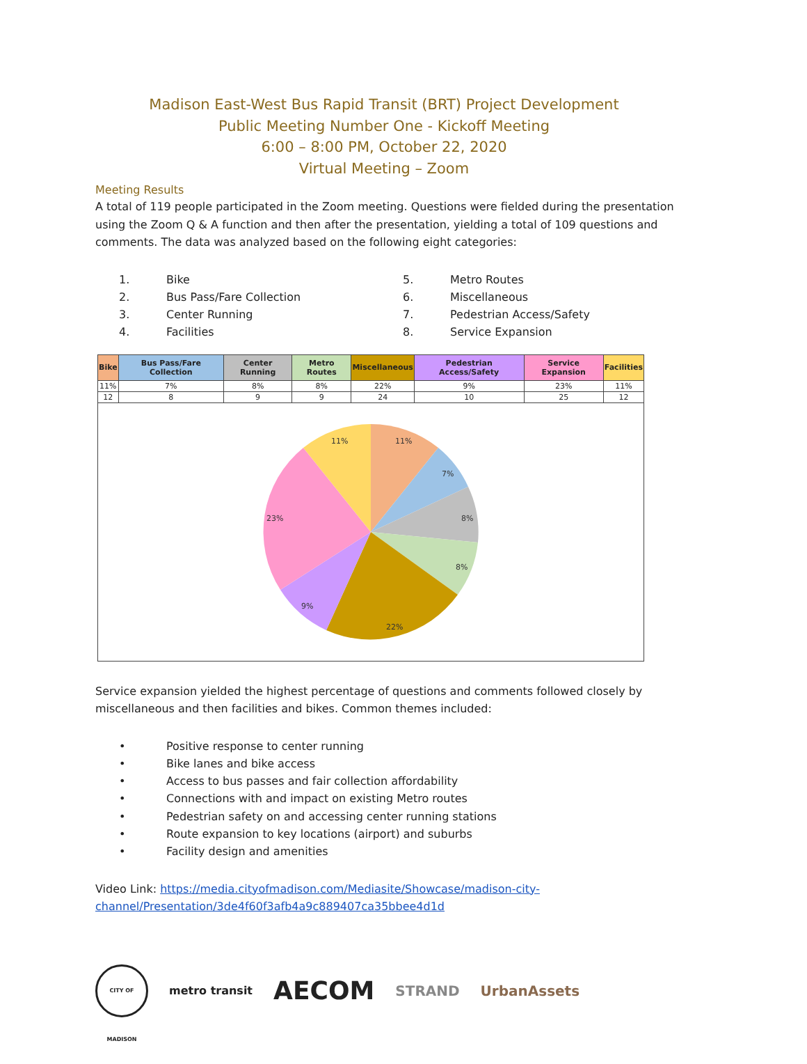Madison East-West Bus Rapid Transit (BRT) Project Development
Public Meeting Number One - Kickoff Meeting
6:00 – 8:00 PM, October 22, 2020
Virtual Meeting – Zoom
Meeting Results
A total of 119 people participated in the Zoom meeting. Questions were fielded during the presentation using the Zoom Q & A function and then after the presentation, yielding a total of 109 questions and comments. The data was analyzed based on the following eight categories:
1. Bike
2. Bus Pass/Fare Collection
3. Center Running
4. Facilities
5. Metro Routes
6. Miscellaneous
7. Pedestrian Access/Safety
8. Service Expansion
| Bike | Bus Pass/Fare Collection | Center Running | Metro Routes | Miscellaneous | Pedestrian Access/Safety | Service Expansion | Facilities |
| --- | --- | --- | --- | --- | --- | --- | --- |
| 11% | 7% | 8% | 8% | 22% | 9% | 23% | 11% |
| 12 | 8 | 9 | 9 | 24 | 10 | 25 | 12 |
11%
7%
8%
8%
22%
9%
23%
11%
Service expansion yielded the highest percentage of questions and comments followed closely by miscellaneous and then facilities and bikes. Common themes included:
• Positive response to center running
• Bike lanes and bike access
• Access to bus passes and fair collection affordability
• Connections with and impact on existing Metro routes
• Pedestrian safety on and accessing center running stations
• Route expansion to key locations (airport) and suburbs
• Facility design and amenities
Video Link: https://media.cityofmadison.com/Mediasite/Showcase/madison-city-channel/Presentation/3de4f60f3afb4a9c889407ca35bbee4d1d
CITY OF MADISON
metro transit
AECOM
STRAND UrbanAssets